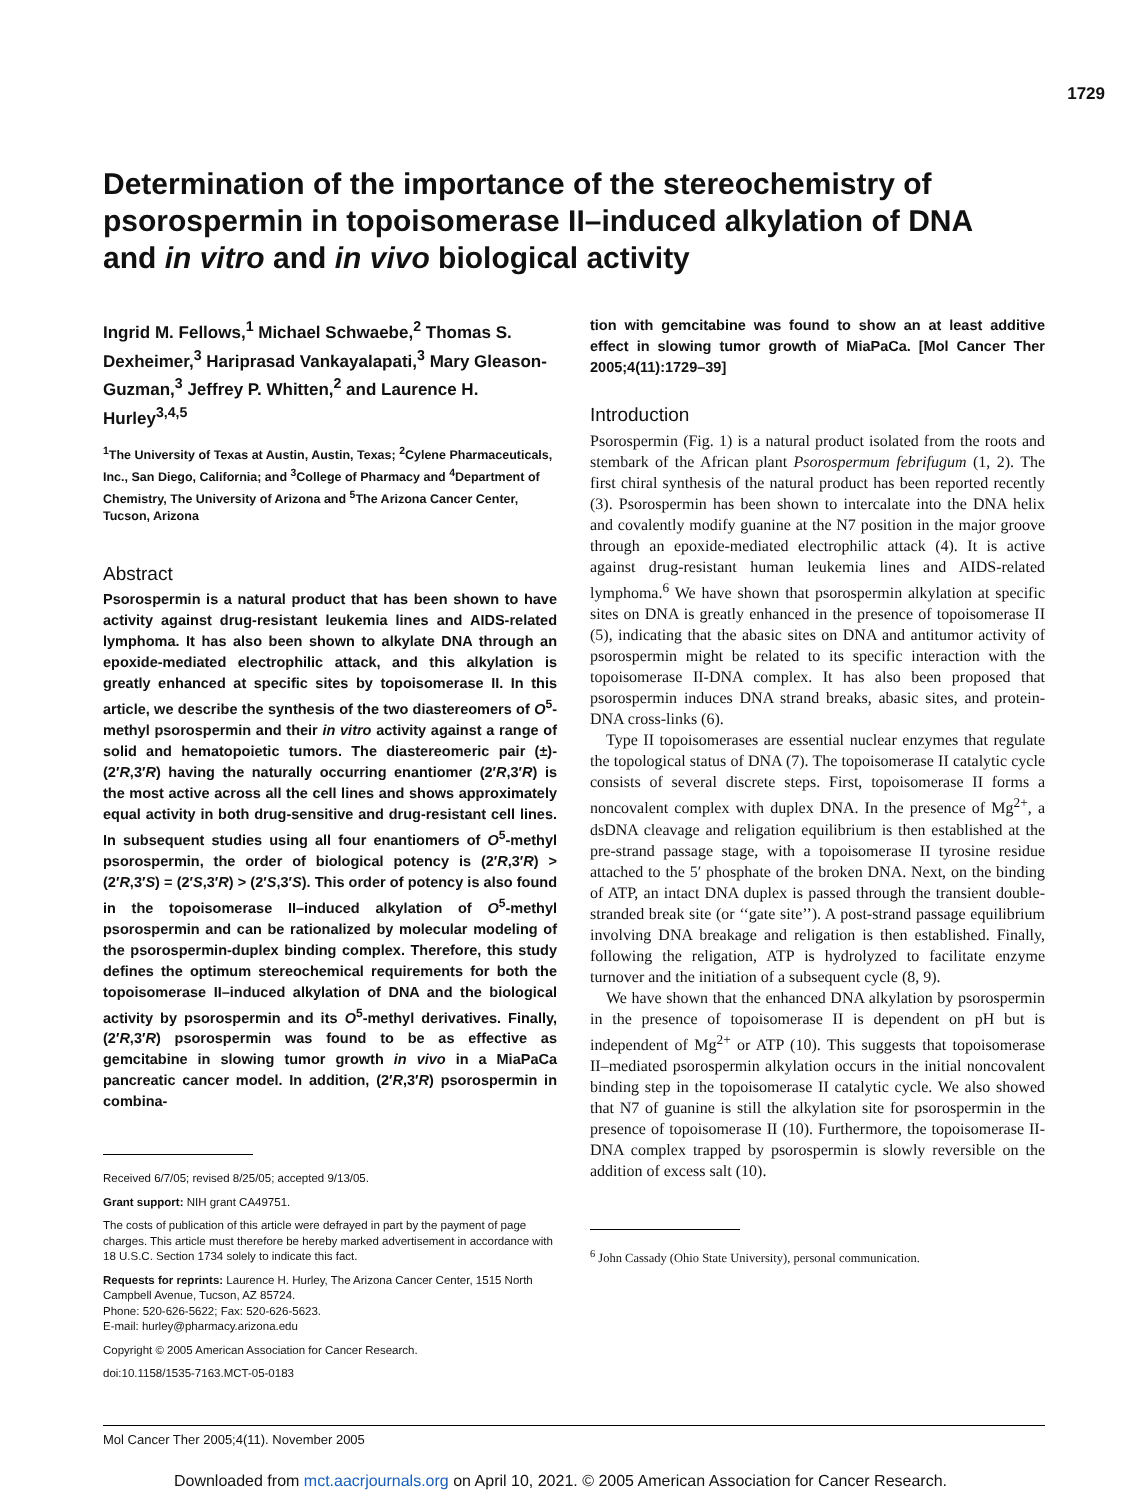1729
Determination of the importance of the stereochemistry of psorospermin in topoisomerase II–induced alkylation of DNA and in vitro and in vivo biological activity
Ingrid M. Fellows,<sup>1</sup> Michael Schwaebe,<sup>2</sup> Thomas S. Dexheimer,<sup>3</sup> Hariprasad Vankayalapati,<sup>3</sup> Mary Gleason-Guzman,<sup>3</sup> Jeffrey P. Whitten,<sup>2</sup> and Laurence H. Hurley<sup>3,4,5</sup>
<sup>1</sup> The University of Texas at Austin, Austin, Texas; <sup>2</sup>Cylene Pharmaceuticals, Inc., San Diego, California; and <sup>3</sup>College of Pharmacy and <sup>4</sup>Department of Chemistry, The University of Arizona and <sup>5</sup>The Arizona Cancer Center, Tucson, Arizona
Abstract
Psorospermin is a natural product that has been shown to have activity against drug-resistant leukemia lines and AIDS-related lymphoma. It has also been shown to alkylate DNA through an epoxide-mediated electrophilic attack, and this alkylation is greatly enhanced at specific sites by topoisomerase II. In this article, we describe the synthesis of the two diastereomers of O<sup>5</sup>-methyl psorospermin and their in vitro activity against a range of solid and hematopoietic tumors. The diastereomeric pair (±)-(2′R,3′R) having the naturally occurring enantiomer (2′R,3′R) is the most active across all the cell lines and shows approximately equal activity in both drug-sensitive and drug-resistant cell lines. In subsequent studies using all four enantiomers of O<sup>5</sup>-methyl psorospermin, the order of biological potency is (2′R,3′R) > (2′R,3′S) = (2′S,3′R) > (2′S,3′S). This order of potency is also found in the topoisomerase II–induced alkylation of O<sup>5</sup>-methyl psorospermin and can be rationalized by molecular modeling of the psorospermin-duplex binding complex. Therefore, this study defines the optimum stereochemical requirements for both the topoisomerase II–induced alkylation of DNA and the biological activity by psorospermin and its O<sup>5</sup>-methyl derivatives. Finally, (2′R,3′R) psorospermin was found to be as effective as gemcitabine in slowing tumor growth in vivo in a MiaPaCa pancreatic cancer model. In addition, (2′R,3′R) psorospermin in combina-
Received 6/7/05; revised 8/25/05; accepted 9/13/05.
Grant support: NIH grant CA49751.
The costs of publication of this article were defrayed in part by the payment of page charges. This article must therefore be hereby marked advertisement in accordance with 18 U.S.C. Section 1734 solely to indicate this fact.
Requests for reprints: Laurence H. Hurley, The Arizona Cancer Center, 1515 North Campbell Avenue, Tucson, AZ 85724.
Phone: 520-626-5622; Fax: 520-626-5623.
E-mail: hurley@pharmacy.arizona.edu
Copyright © 2005 American Association for Cancer Research.
doi:10.1158/1535-7163.MCT-05-0183
tion with gemcitabine was found to show an at least additive effect in slowing tumor growth of MiaPaCa. [Mol Cancer Ther 2005;4(11):1729–39]
Introduction
Psorospermin (Fig. 1) is a natural product isolated from the roots and stembark of the African plant Psorospermum febrifugum (1, 2). The first chiral synthesis of the natural product has been reported recently (3). Psorospermin has been shown to intercalate into the DNA helix and covalently modify guanine at the N7 position in the major groove through an epoxide-mediated electrophilic attack (4). It is active against drug-resistant human leukemia lines and AIDS-related lymphoma.<sup>6</sup> We have shown that psorospermin alkylation at specific sites on DNA is greatly enhanced in the presence of topoisomerase II (5), indicating that the abasic sites on DNA and antitumor activity of psorospermin might be related to its specific interaction with the topoisomerase II-DNA complex. It has also been proposed that psorospermin induces DNA strand breaks, abasic sites, and protein-DNA cross-links (6).
Type II topoisomerases are essential nuclear enzymes that regulate the topological status of DNA (7). The topoisomerase II catalytic cycle consists of several discrete steps. First, topoisomerase II forms a noncovalent complex with duplex DNA. In the presence of Mg<sup>2+</sup>, a dsDNA cleavage and religation equilibrium is then established at the pre-strand passage stage, with a topoisomerase II tyrosine residue attached to the 5′ phosphate of the broken DNA. Next, on the binding of ATP, an intact DNA duplex is passed through the transient double-stranded break site (or ‘‘gate site’’). A post-strand passage equilibrium involving DNA breakage and religation is then established. Finally, following the religation, ATP is hydrolyzed to facilitate enzyme turnover and the initiation of a subsequent cycle (8, 9).
We have shown that the enhanced DNA alkylation by psorospermin in the presence of topoisomerase II is dependent on pH but is independent of Mg<sup>2+</sup> or ATP (10). This suggests that topoisomerase II–mediated psorospermin alkylation occurs in the initial noncovalent binding step in the topoisomerase II catalytic cycle. We also showed that N7 of guanine is still the alkylation site for psorospermin in the presence of topoisomerase II (10). Furthermore, the topoisomerase II-DNA complex trapped by psorospermin is slowly reversible on the addition of excess salt (10).
<sup>6</sup> John Cassady (Ohio State University), personal communication.
Mol Cancer Ther 2005;4(11). November 2005
Downloaded from mct.aacrjournals.org on April 10, 2021. © 2005 American Association for Cancer Research.